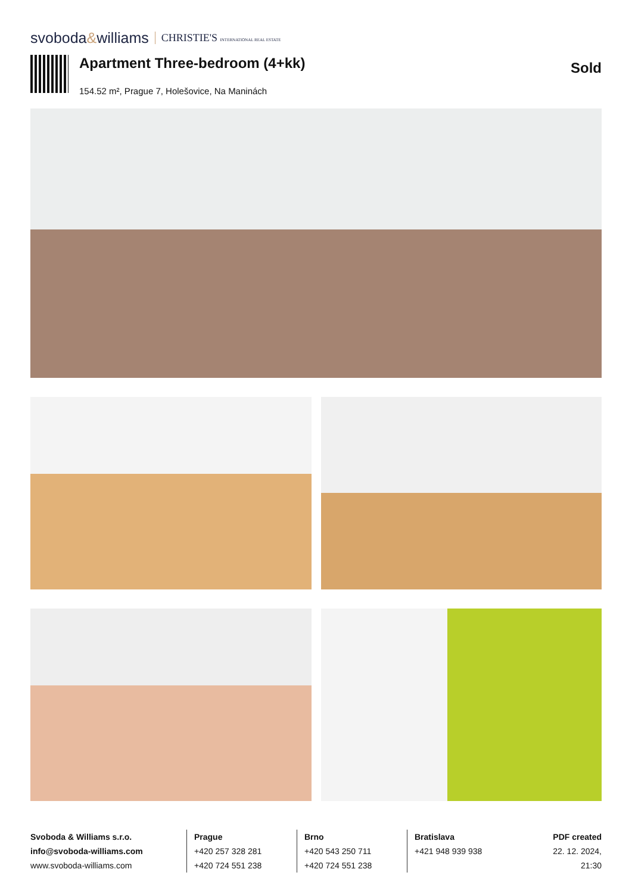svoboda&williams CHRISTIE'S INTERNATIONAL REAL ESTATE
Apartment Three-bedroom (4+kk)
154.52 m², Prague 7, Holešovice, Na Maninách
Sold
Svoboda & Williams s.r.o.
info@svoboda-williams.com
www.svoboda-williams.com
Prague
+420 257 328 281
+420 724 551 238
Brno
+420 543 250 711
+420 724 551 238
Bratislava
+421 948 939 938
PDF created
22. 12. 2024, 21:30